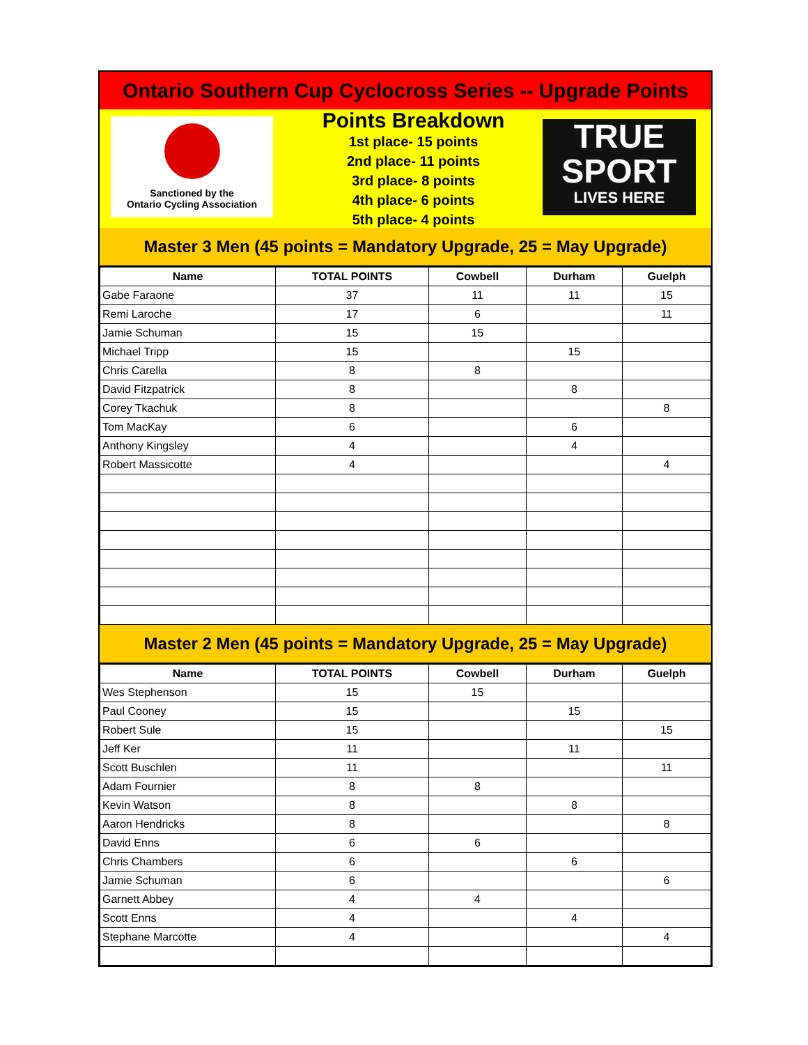Ontario Southern Cup Cyclocross Series -- Upgrade Points
Sanctioned by the
Ontario Cycling Association
Points Breakdown
1st place- 15 points
2nd place- 11 points
3rd place- 8 points
4th place- 6 points
5th place- 4 points
TRUE
SPORT
LIVES HERE
Master 3 Men (45 points = Mandatory Upgrade, 25 = May Upgrade)
| Name | TOTAL POINTS | Cowbell | Durham | Guelph |
| --- | --- | --- | --- | --- |
| Gabe Faraone | 37 | 11 | 11 | 15 |
| Remi Laroche | 17 | 6 | | 11 |
| Jamie Schuman | 15 | 15 | | |
| Michael Tripp | 15 | | 15 | |
| Chris Carella | 8 | 8 | | |
| David Fitzpatrick | 8 | | 8 | |
| Corey Tkachuk | 8 | | | 8 |
| Tom MacKay | 6 | | 6 | |
| Anthony Kingsley | 4 | | 4 | |
| Robert Massicotte | 4 | | | 4 |
Master 2 Men (45 points = Mandatory Upgrade, 25 = May Upgrade)
| Name | TOTAL POINTS | Cowbell | Durham | Guelph |
| --- | --- | --- | --- | --- |
| Wes Stephenson | 15 | 15 | | |
| Paul Cooney | 15 | | 15 | |
| Robert Sule | 15 | | | 15 |
| Jeff Ker | 11 | | 11 | |
| Scott Buschlen | 11 | | | 11 |
| Adam Fournier | 8 | 8 | | |
| Kevin Watson | 8 | | 8 | |
| Aaron Hendricks | 8 | | | 8 |
| David Enns | 6 | 6 | | |
| Chris Chambers | 6 | | 6 | |
| Jamie Schuman | 6 | | | 6 |
| Garnett Abbey | 4 | 4 | | |
| Scott Enns | 4 | | 4 | |
| Stephane Marcotte | 4 | | | 4 |